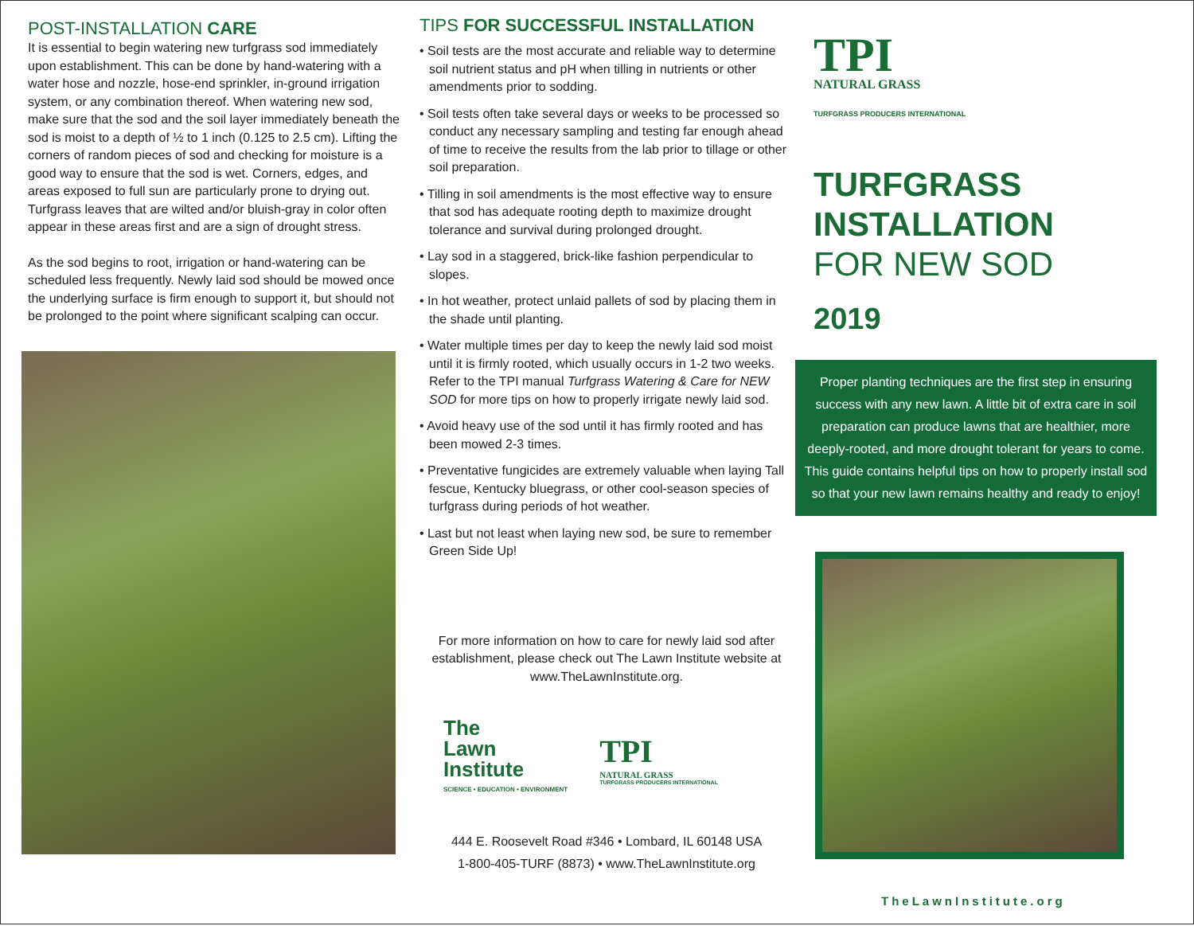POST-INSTALLATION CARE
It is essential to begin watering new turfgrass sod immediately upon establishment. This can be done by hand-watering with a water hose and nozzle, hose-end sprinkler, in-ground irrigation system, or any combination thereof. When watering new sod, make sure that the sod and the soil layer immediately beneath the sod is moist to a depth of ½ to 1 inch (0.125 to 2.5 cm). Lifting the corners of random pieces of sod and checking for moisture is a good way to ensure that the sod is wet. Corners, edges, and areas exposed to full sun are particularly prone to drying out. Turfgrass leaves that are wilted and/or bluish-gray in color often appear in these areas first and are a sign of drought stress.
As the sod begins to root, irrigation or hand-watering can be scheduled less frequently. Newly laid sod should be mowed once the underlying surface is firm enough to support it, but should not be prolonged to the point where significant scalping can occur.
TIPS FOR SUCCESSFUL INSTALLATION
• Soil tests are the most accurate and reliable way to determine soil nutrient status and pH when tilling in nutrients or other amendments prior to sodding.
• Soil tests often take several days or weeks to be processed so conduct any necessary sampling and testing far enough ahead of time to receive the results from the lab prior to tillage or other soil preparation.
• Tilling in soil amendments is the most effective way to ensure that sod has adequate rooting depth to maximize drought tolerance and survival during prolonged drought.
• Lay sod in a staggered, brick-like fashion perpendicular to slopes.
• In hot weather, protect unlaid pallets of sod by placing them in the shade until planting.
• Water multiple times per day to keep the newly laid sod moist until it is firmly rooted, which usually occurs in 1-2 two weeks. Refer to the TPI manual Turfgrass Watering & Care for NEW SOD for more tips on how to properly irrigate newly laid sod.
• Avoid heavy use of the sod until it has firmly rooted and has been mowed 2-3 times.
• Preventative fungicides are extremely valuable when laying Tall fescue, Kentucky bluegrass, or other cool-season species of turfgrass during periods of hot weather.
• Last but not least when laying new sod, be sure to remember Green Side Up!
For more information on how to care for newly laid sod after establishment, please check out The Lawn Institute website at www.TheLawnInstitute.org.
The
Lawn
Institute
SCIENCE • EDUCATION • ENVIRONMENT
TPI
NATURAL GRASS
TURFGRASS PRODUCERS INTERNATIONAL
444 E. Roosevelt Road #346 • Lombard, IL 60148 USA
1-800-405-TURF (8873) • www.TheLawnInstitute.org
TPI
NATURAL GRASS
TURFGRASS PRODUCERS INTERNATIONAL
TURFGRASS
INSTALLATION
FOR NEW SOD
2019
Proper planting techniques are the first step in ensuring success with any new lawn. A little bit of extra care in soil preparation can produce lawns that are healthier, more deeply-rooted, and more drought tolerant for years to come. This guide contains helpful tips on how to properly install sod so that your new lawn remains healthy and ready to enjoy!
TheLawnInstitute.org